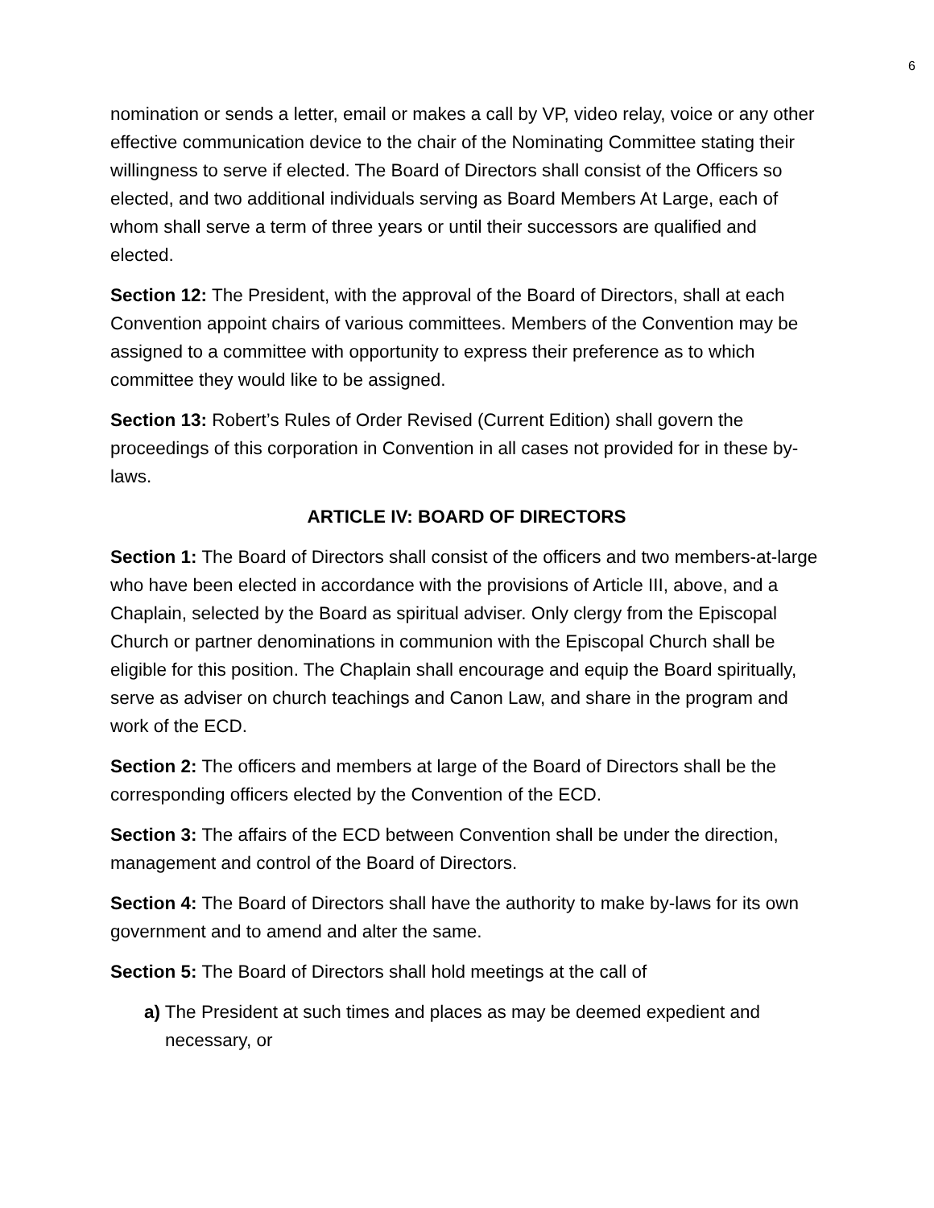6
nomination or sends a letter, email or makes a call by VP, video relay, voice or any other effective communication device to the chair of the Nominating Committee stating their willingness to serve if elected. The Board of Directors shall consist of the Officers so elected, and two additional individuals serving as Board Members At Large, each of whom shall serve a term of three years or until their successors are qualified and elected.
Section 12: The President, with the approval of the Board of Directors, shall at each Convention appoint chairs of various committees. Members of the Convention may be assigned to a committee with opportunity to express their preference as to which committee they would like to be assigned.
Section 13: Robert’s Rules of Order Revised (Current Edition) shall govern the proceedings of this corporation in Convention in all cases not provided for in these by-laws.
ARTICLE IV: BOARD OF DIRECTORS
Section 1: The Board of Directors shall consist of the officers and two members-at-large who have been elected in accordance with the provisions of Article III, above, and a Chaplain, selected by the Board as spiritual adviser. Only clergy from the Episcopal Church or partner denominations in communion with the Episcopal Church shall be eligible for this position. The Chaplain shall encourage and equip the Board spiritually, serve as adviser on church teachings and Canon Law, and share in the program and work of the ECD.
Section 2: The officers and members at large of the Board of Directors shall be the corresponding officers elected by the Convention of the ECD.
Section 3: The affairs of the ECD between Convention shall be under the direction, management and control of the Board of Directors.
Section 4: The Board of Directors shall have the authority to make by-laws for its own government and to amend and alter the same.
Section 5: The Board of Directors shall hold meetings at the call of
a) The President at such times and places as may be deemed expedient and necessary, or